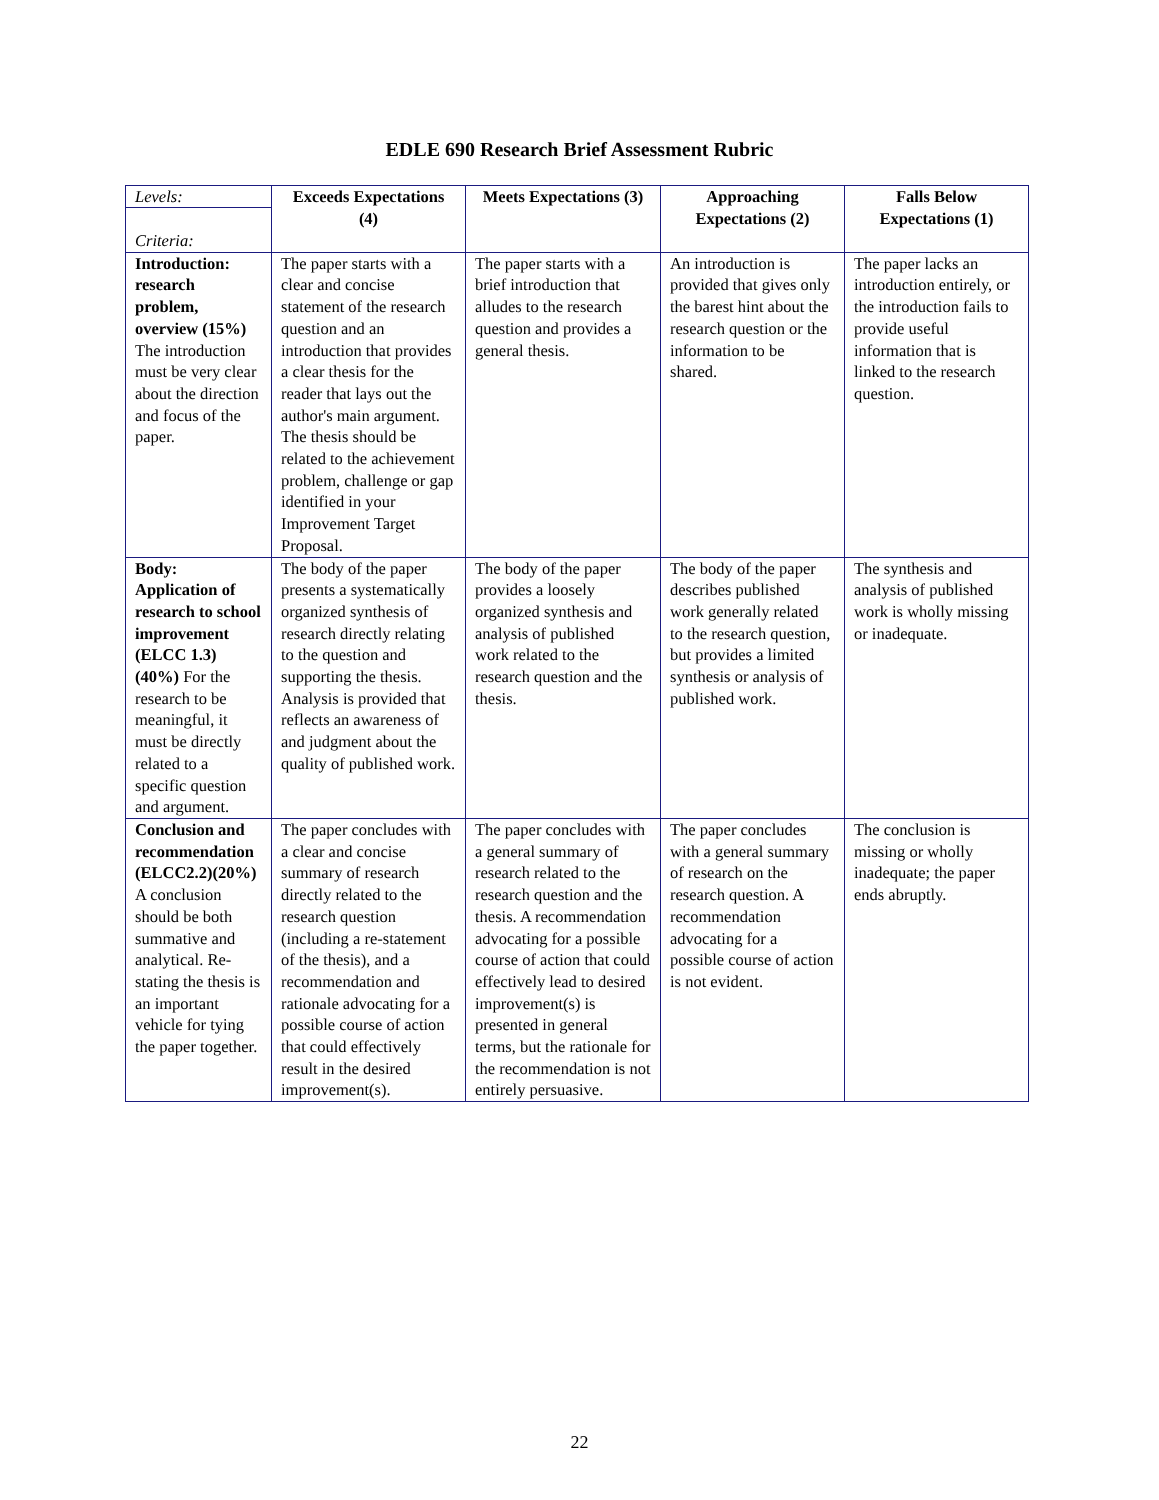EDLE 690 Research Brief Assessment Rubric
| Levels: Criteria: | Exceeds Expectations (4) | Meets Expectations (3) | Approaching Expectations (2) | Falls Below Expectations (1) |
| Introduction: research problem, overview (15%) The introduction must be very clear about the direction and focus of the paper. | The paper starts with a clear and concise statement of the research question and an introduction that provides a clear thesis for the reader that lays out the author's main argument. The thesis should be related to the achievement problem, challenge or gap identified in your Improvement Target Proposal. | The paper starts with a brief introduction that alludes to the research question and provides a general thesis. | An introduction is provided that gives only the barest hint about the research question or the information to be shared. | The paper lacks an introduction entirely, or the introduction fails to provide useful information that is linked to the research question. |
| Body: Application of research to school improvement (ELCC 1.3) (40%) For the research to be meaningful, it must be directly related to a specific question and argument. | The body of the paper presents a systematically organized synthesis of research directly relating to the question and supporting the thesis. Analysis is provided that reflects an awareness of and judgment about the quality of published work. | The body of the paper provides a loosely organized synthesis and analysis of published work related to the research question and the thesis. | The body of the paper describes published work generally related to the research question, but provides a limited synthesis or analysis of published work. | The synthesis and analysis of published work is wholly missing or inadequate. |
| Conclusion and recommendation (ELCC2.2)(20%) A conclusion should be both summative and analytical. Re-stating the thesis is an important vehicle for tying the paper together. | The paper concludes with a clear and concise summary of research directly related to the research question (including a re-statement of the thesis), and a recommendation and rationale advocating for a possible course of action that could effectively result in the desired improvement(s). | The paper concludes with a general summary of research related to the research question and the thesis. A recommendation advocating for a possible course of action that could effectively lead to desired improvement(s) is presented in general terms, but the rationale for the recommendation is not entirely persuasive. | The paper concludes with a general summary of research on the research question. A recommendation advocating for a possible course of action is not evident. | The conclusion is missing or wholly inadequate; the paper ends abruptly. |
22